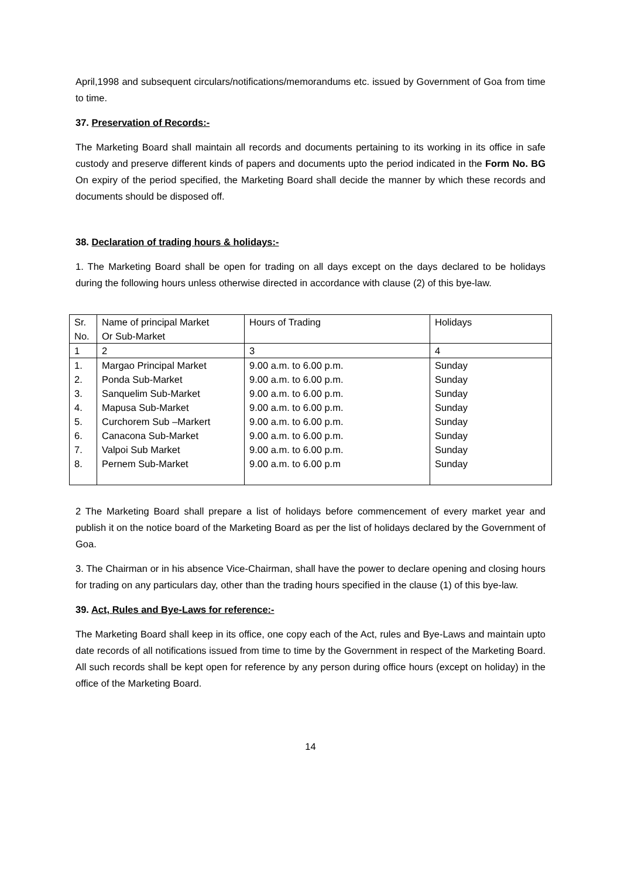April,1998 and subsequent circulars/notifications/memorandums etc. issued by Government of Goa from time to time.
37. Preservation of Records:-
The Marketing Board shall maintain all records and documents pertaining to its working in its office in safe custody and preserve different kinds of papers and documents upto the period indicated in the Form No. BG On expiry of the period specified, the Marketing Board shall decide the manner by which these records and documents should be disposed off.
38. Declaration of trading hours & holidays:-
1. The Marketing Board shall be open for trading on all days except on the days declared to be holidays during the following hours unless otherwise directed in accordance with clause (2) of this bye-law.
| Sr. No. | Name of principal Market Or Sub-Market | Hours of Trading | Holidays |
| 1 | 2 | 3 | 4 |
| 1. 2. 3. 4. 5. 6. 7. 8. | Margao Principal Market Ponda Sub-Market Sanquelim Sub-Market Mapusa Sub-Market Curchorem Sub –Markert Canacona Sub-Market Valpoi Sub Market Pernem Sub-Market | 9.00 a.m. to 6.00 p.m. 9.00 a.m. to 6.00 p.m. 9.00 a.m. to 6.00 p.m. 9.00 a.m. to 6.00 p.m. 9.00 a.m. to 6.00 p.m. 9.00 a.m. to 6.00 p.m. 9.00 a.m. to 6.00 p.m. 9.00 a.m. to 6.00 p.m | Sunday Sunday Sunday Sunday Sunday Sunday Sunday Sunday |
2 The Marketing Board shall prepare a list of holidays before commencement of every market year and publish it on the notice board of the Marketing Board as per the list of holidays declared by the Government of Goa.
3. The Chairman or in his absence Vice-Chairman, shall have the power to declare opening and closing hours for trading on any particulars day, other than the trading hours specified in the clause (1) of this bye-law.
39. Act, Rules and Bye-Laws for reference:-
The Marketing Board shall keep in its office, one copy each of the Act, rules and Bye-Laws and maintain upto date records of all notifications issued from time to time by the Government in respect of the Marketing Board. All such records shall be kept open for reference by any person during office hours (except on holiday) in the office of the Marketing Board.
14